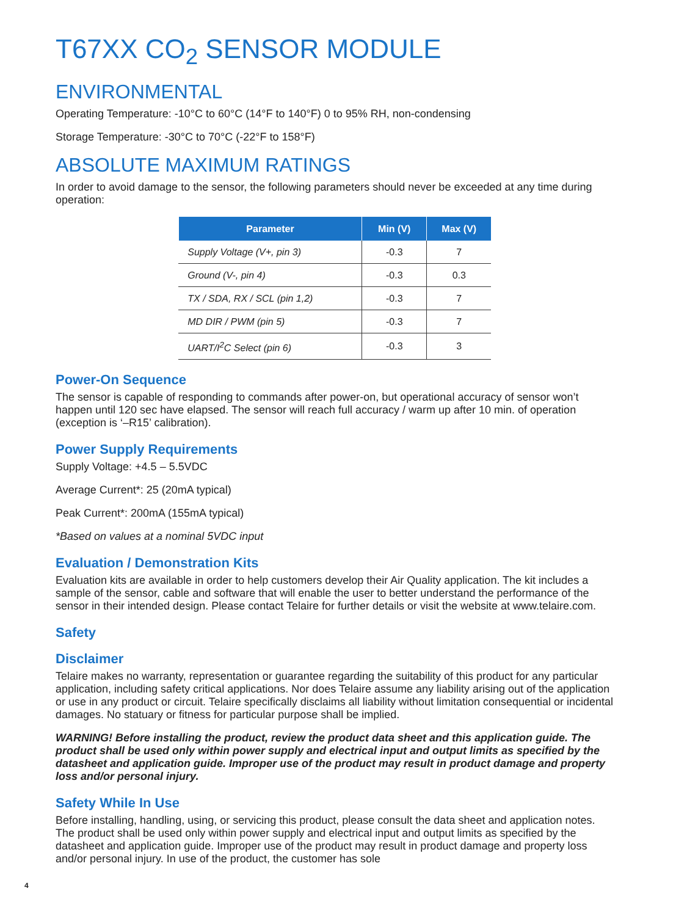T67XX CO<sub>2</sub> SENSOR MODULE
ENVIRONMENTAL
Operating Temperature: -10°C to 60°C (14°F to 140°F) 0 to 95% RH, non-condensing
Storage Temperature: -30°C to 70°C (-22°F to 158°F)
ABSOLUTE MAXIMUM RATINGS
In order to avoid damage to the sensor, the following parameters should never be exceeded at any time during operation:
| Parameter | Min (V) | Max (V) |
| --- | --- | --- |
| Supply Voltage (V+, pin 3) | -0.3 | 7 |
| Ground (V-, pin 4) | -0.3 | 0.3 |
| TX / SDA, RX / SCL (pin 1,2) | -0.3 | 7 |
| MD DIR / PWM (pin 5) | -0.3 | 7 |
| UART/I<sup>2</sup>C Select (pin 6) | -0.3 | 3 |
Power-On Sequence
The sensor is capable of responding to commands after power-on, but operational accuracy of sensor won’t happen until 120 sec have elapsed. The sensor will reach full accuracy / warm up after 10 min. of operation (exception is ‘–R15’ calibration).
Power Supply Requirements
Supply Voltage: +4.5 – 5.5VDC
Average Current*: 25 (20mA typical)
Peak Current*: 200mA (155mA typical)
*Based on values at a nominal 5VDC input
Evaluation / Demonstration Kits
Evaluation kits are available in order to help customers develop their Air Quality application. The kit includes a sample of the sensor, cable and software that will enable the user to better understand the performance of the sensor in their intended design. Please contact Telaire for further details or visit the website at www.telaire.com.
Safety
Disclaimer
Telaire makes no warranty, representation or guarantee regarding the suitability of this product for any particular application, including safety critical applications. Nor does Telaire assume any liability arising out of the application or use in any product or circuit. Telaire specifically disclaims all liability without limitation consequential or incidental damages. No statuary or fitness for particular purpose shall be implied.
WARNING! Before installing the product, review the product data sheet and this application guide. The product shall be used only within power supply and electrical input and output limits as specified by the datasheet and application guide. Improper use of the product may result in product damage and property loss and/or personal injury.
Safety While In Use
Before installing, handling, using, or servicing this product, please consult the data sheet and application notes. The product shall be used only within power supply and electrical input and output limits as specified by the datasheet and application guide. Improper use of the product may result in product damage and property loss and/or personal injury. In use of the product, the customer has sole
4